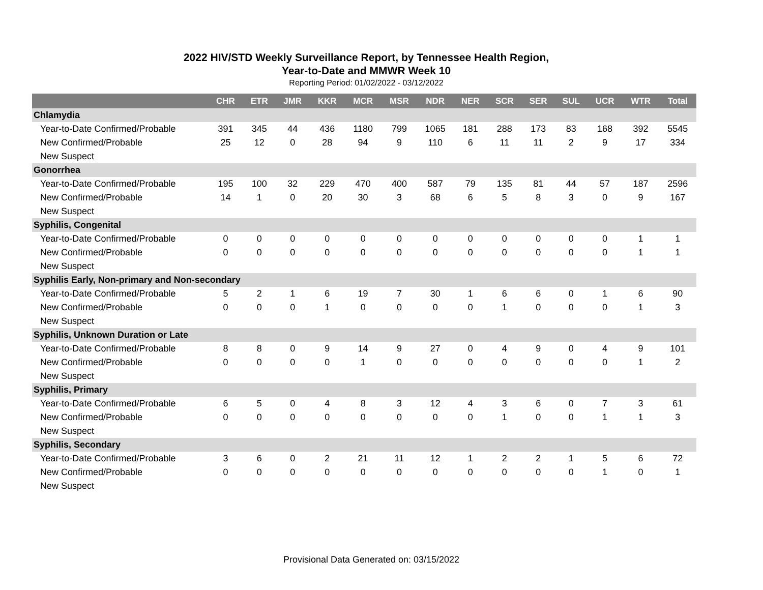2022 HIV/STD Weekly Surveillance Report, by Tennessee Health Region,
Year-to-Date and MMWR Week 10
Reporting Period: 01/02/2022 - 03/12/2022
| | CHR | ETR | JMR | KKR | MCR | MSR | NDR | NER | SCR | SER | SUL | UCR | WTR | Total |
| --- | --- | --- | --- | --- | --- | --- | --- | --- | --- | --- | --- | --- | --- | --- |
| Chlamydia | | | | | | | | | | | | | | |
| Year-to-Date Confirmed/Probable | 391 | 345 | 44 | 436 | 1180 | 799 | 1065 | 181 | 288 | 173 | 83 | 168 | 392 | 5545 |
| New Confirmed/Probable | 25 | 12 | 0 | 28 | 94 | 9 | 110 | 6 | 11 | 11 | 2 | 9 | 17 | 334 |
| New Suspect | | | | | | | | | | | | | | |
| Gonorrhea | | | | | | | | | | | | | | |
| Year-to-Date Confirmed/Probable | 195 | 100 | 32 | 229 | 470 | 400 | 587 | 79 | 135 | 81 | 44 | 57 | 187 | 2596 |
| New Confirmed/Probable | 14 | 1 | 0 | 20 | 30 | 3 | 68 | 6 | 5 | 8 | 3 | 0 | 9 | 167 |
| New Suspect | | | | | | | | | | | | | | |
| Syphilis, Congenital | | | | | | | | | | | | | | |
| Year-to-Date Confirmed/Probable | 0 | 0 | 0 | 0 | 0 | 0 | 0 | 0 | 0 | 0 | 0 | 0 | 1 | 1 |
| New Confirmed/Probable | 0 | 0 | 0 | 0 | 0 | 0 | 0 | 0 | 0 | 0 | 0 | 0 | 1 | 1 |
| New Suspect | | | | | | | | | | | | | | |
| Syphilis Early, Non-primary and Non-secondary | | | | | | | | | | | | | | |
| Year-to-Date Confirmed/Probable | 5 | 2 | 1 | 6 | 19 | 7 | 30 | 1 | 6 | 6 | 0 | 1 | 6 | 90 |
| New Confirmed/Probable | 0 | 0 | 0 | 1 | 0 | 0 | 0 | 0 | 1 | 0 | 0 | 0 | 1 | 3 |
| New Suspect | | | | | | | | | | | | | | |
| Syphilis, Unknown Duration or Late | | | | | | | | | | | | | | |
| Year-to-Date Confirmed/Probable | 8 | 8 | 0 | 9 | 14 | 9 | 27 | 0 | 4 | 9 | 0 | 4 | 9 | 101 |
| New Confirmed/Probable | 0 | 0 | 0 | 0 | 1 | 0 | 0 | 0 | 0 | 0 | 0 | 0 | 1 | 2 |
| New Suspect | | | | | | | | | | | | | | |
| Syphilis, Primary | | | | | | | | | | | | | | |
| Year-to-Date Confirmed/Probable | 6 | 5 | 0 | 4 | 8 | 3 | 12 | 4 | 3 | 6 | 0 | 7 | 3 | 61 |
| New Confirmed/Probable | 0 | 0 | 0 | 0 | 0 | 0 | 0 | 0 | 1 | 0 | 0 | 1 | 1 | 3 |
| New Suspect | | | | | | | | | | | | | | |
| Syphilis, Secondary | | | | | | | | | | | | | | |
| Year-to-Date Confirmed/Probable | 3 | 6 | 0 | 2 | 21 | 11 | 12 | 1 | 2 | 2 | 1 | 5 | 6 | 72 |
| New Confirmed/Probable | 0 | 0 | 0 | 0 | 0 | 0 | 0 | 0 | 0 | 0 | 0 | 1 | 0 | 1 |
| New Suspect | | | | | | | | | | | | | | |
Provisional Data Generated on: 03/15/2022